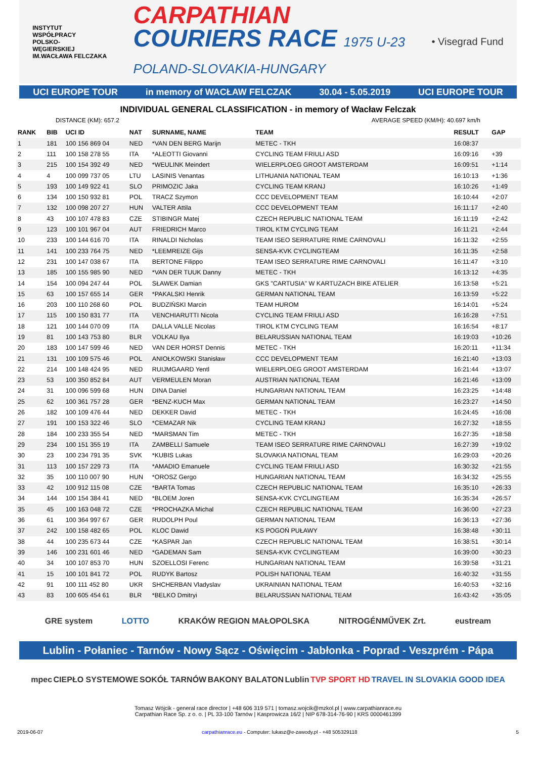INSTYTUT
WSPÓŁPRACY
POLSKO-
WĘGIERSKIEJ
IM.WACŁAWA FELCZAKA
CARPATHIAN
COURIERS RACE 1975 U-23
POLAND-SLOVAKIA-HUNGARY
• Visegrad Fund
UCI EUROPE TOUR in memory of WACŁAW FELCZAK 30.04 - 5.05.2019 UCI EUROPE TOUR
INDIVIDUAL GENERAL CLASSIFICATION - in memory of Wacław Felczak
DISTANCE (KM): 657.2 AVERAGE SPEED (KM/H): 40.697 km/h
| RANK | BIB | UCI ID | NAT | SURNAME, NAME | TEAM | RESULT | GAP |
| --- | --- | --- | --- | --- | --- | --- | --- |
| 1 | 181 | 100 156 869 04 | NED | *VAN DEN BERG Marijn | METEC - TKH | 16:08:37 | |
| 2 | 111 | 100 158 278 55 | ITA | *ALEOTTI Giovanni | CYCLING TEAM FRIULI ASD | 16:09:16 | +39 |
| 3 | 215 | 100 154 392 49 | NED | *WEULINK Meindert | WIELERPLOEG GROOT AMSTERDAM | 16:09:51 | +1:14 |
| 4 | 4 | 100 099 737 05 | LTU | LASINIS Venantas | LITHUANIA NATIONAL TEAM | 16:10:13 | +1:36 |
| 5 | 193 | 100 149 922 41 | SLO | PRIMOZIC Jaka | CYCLING TEAM KRANJ | 16:10:26 | +1:49 |
| 6 | 134 | 100 150 932 81 | POL | TRACZ Szymon | CCC DEVELOPMENT TEAM | 16:10:44 | +2:07 |
| 7 | 132 | 100 098 207 27 | HUN | VALTER Attila | CCC DEVELOPMENT TEAM | 16:11:17 | +2:40 |
| 8 | 43 | 100 107 478 83 | CZE | STIBINGR Matej | CZECH REPUBLIC NATIONAL TEAM | 16:11:19 | +2:42 |
| 9 | 123 | 100 101 967 04 | AUT | FRIEDRICH Marco | TIROL KTM CYCLING TEAM | 16:11:21 | +2:44 |
| 10 | 233 | 100 144 616 70 | ITA | RINALDI Nicholas | TEAM ISEO SERRATURE RIME CARNOVALI | 16:11:32 | +2:55 |
| 11 | 141 | 100 233 764 75 | NED | *LEEMREIZE Gijs | SENSA-KVK CYCLINGTEAM | 16:11:35 | +2:58 |
| 12 | 231 | 100 147 038 67 | ITA | BERTONE Filippo | TEAM ISEO SERRATURE RIME CARNOVALI | 16:11:47 | +3:10 |
| 13 | 185 | 100 155 985 90 | NED | *VAN DER TUUK Danny | METEC - TKH | 16:13:12 | +4:35 |
| 14 | 154 | 100 094 247 44 | POL | SŁAWEK Damian | GKS "CARTUSIA" W KARTUZACH BIKE ATELIER | 16:13:58 | +5:21 |
| 15 | 63 | 100 157 655 14 | GER | *PAKALSKI Henrik | GERMAN NATIONAL TEAM | 16:13:59 | +5:22 |
| 16 | 203 | 100 110 268 60 | POL | BUDZIŃSKI Marcin | TEAM HUROM | 16:14:01 | +5:24 |
| 17 | 115 | 100 150 831 77 | ITA | VENCHIARUTTI Nicola | CYCLING TEAM FRIULI ASD | 16:16:28 | +7:51 |
| 18 | 121 | 100 144 070 09 | ITA | DALLA VALLE Nicolas | TIROL KTM CYCLING TEAM | 16:16:54 | +8:17 |
| 19 | 81 | 100 143 753 80 | BLR | VOLKAU Ilya | BELARUSSIAN NATIONAL TEAM | 16:19:03 | +10:26 |
| 20 | 183 | 100 147 599 46 | NED | VAN DER HORST Dennis | METEC - TKH | 16:20:11 | +11:34 |
| 21 | 131 | 100 109 575 46 | POL | ANIOŁKOWSKI Stanisław | CCC DEVELOPMENT TEAM | 16:21:40 | +13:03 |
| 22 | 214 | 100 148 424 95 | NED | RUIJMGAARD Yentl | WIELERPLOEG GROOT AMSTERDAM | 16:21:44 | +13:07 |
| 23 | 53 | 100 350 852 84 | AUT | VERMEULEN Moran | AUSTRIAN NATIONAL TEAM | 16:21:46 | +13:09 |
| 24 | 31 | 100 096 599 68 | HUN | DINA Daniel | HUNGARIAN NATIONAL TEAM | 16:23:25 | +14:48 |
| 25 | 62 | 100 361 757 28 | GER | *BENZ-KUCH Max | GERMAN NATIONAL TEAM | 16:23:27 | +14:50 |
| 26 | 182 | 100 109 476 44 | NED | DEKKER David | METEC - TKH | 16:24:45 | +16:08 |
| 27 | 191 | 100 153 322 46 | SLO | *CEMAZAR Nik | CYCLING TEAM KRANJ | 16:27:32 | +18:55 |
| 28 | 184 | 100 233 355 54 | NED | *MARSMAN Tim | METEC - TKH | 16:27:35 | +18:58 |
| 29 | 234 | 100 151 355 19 | ITA | ZAMBELLI Samuele | TEAM ISEO SERRATURE RIME CARNOVALI | 16:27:39 | +19:02 |
| 30 | 23 | 100 234 791 35 | SVK | *KUBIS Lukas | SLOVAKIA NATIONAL TEAM | 16:29:03 | +20:26 |
| 31 | 113 | 100 157 229 73 | ITA | *AMADIO Emanuele | CYCLING TEAM FRIULI ASD | 16:30:32 | +21:55 |
| 32 | 35 | 100 110 007 90 | HUN | *OROSZ Gergo | HUNGARIAN NATIONAL TEAM | 16:34:32 | +25:55 |
| 33 | 42 | 100 912 115 08 | CZE | *BARTA Tomas | CZECH REPUBLIC NATIONAL TEAM | 16:35:10 | +26:33 |
| 34 | 144 | 100 154 384 41 | NED | *BLOEM Joren | SENSA-KVK CYCLINGTEAM | 16:35:34 | +26:57 |
| 35 | 45 | 100 163 048 72 | CZE | *PROCHAZKA Michal | CZECH REPUBLIC NATIONAL TEAM | 16:36:00 | +27:23 |
| 36 | 61 | 100 364 997 67 | GER | RUDOLPH Poul | GERMAN NATIONAL TEAM | 16:36:13 | +27:36 |
| 37 | 242 | 100 158 482 65 | POL | KLOC Dawid | KS POGOŃ PUŁAWY | 16:38:48 | +30:11 |
| 38 | 44 | 100 235 673 44 | CZE | *KASPAR Jan | CZECH REPUBLIC NATIONAL TEAM | 16:38:51 | +30:14 |
| 39 | 146 | 100 231 601 46 | NED | *GADEMAN Sam | SENSA-KVK CYCLINGTEAM | 16:39:00 | +30:23 |
| 40 | 34 | 100 107 853 70 | HUN | SZOELLOSI Ferenc | HUNGARIAN NATIONAL TEAM | 16:39:58 | +31:21 |
| 41 | 15 | 100 101 841 72 | POL | RUDYK Bartosz | POLISH NATIONAL TEAM | 16:40:32 | +31:55 |
| 42 | 91 | 100 111 452 80 | UKR | SHCHERBAN Vladyslav | UKRAINIAN NATIONAL TEAM | 16:40:53 | +32:16 |
| 43 | 83 | 100 605 454 61 | BLR | *BELKO Dmitryi | BELARUSSIAN NATIONAL TEAM | 16:43:42 | +35:05 |
GRE system LOTTO KRAKÓW REGION MAŁOPOLSKA NITROGÉNMŰVEK Zrt. eustream
Lublin - Połaniec - Tarnów - Nowy Sącz - Oświęcim - Jabłonka - Poprad - Veszprém - Pápa
mpec CIEPŁO SYSTEMOWE SOKÓŁ TARNÓW BAKONY BALATON Lublin TVP SPORT HD TRAVEL IN SLOVAKIA GOOD IDEA
Tomasz Wójcik - general race director | +48 606 319 571 | tomasz.wojcik@mzkol.pl | www.carpathianrace.eu
Carpathian Race Sp. z o. o. | PL 33-100 Tarnów | Kasprowicza 16/2 | NIP 678-314-76-90 | KRS 0000461399
2019-06-07 carpathianrace.eu - Computer: lukasz@e-zawody.pl - +48 505329118 5